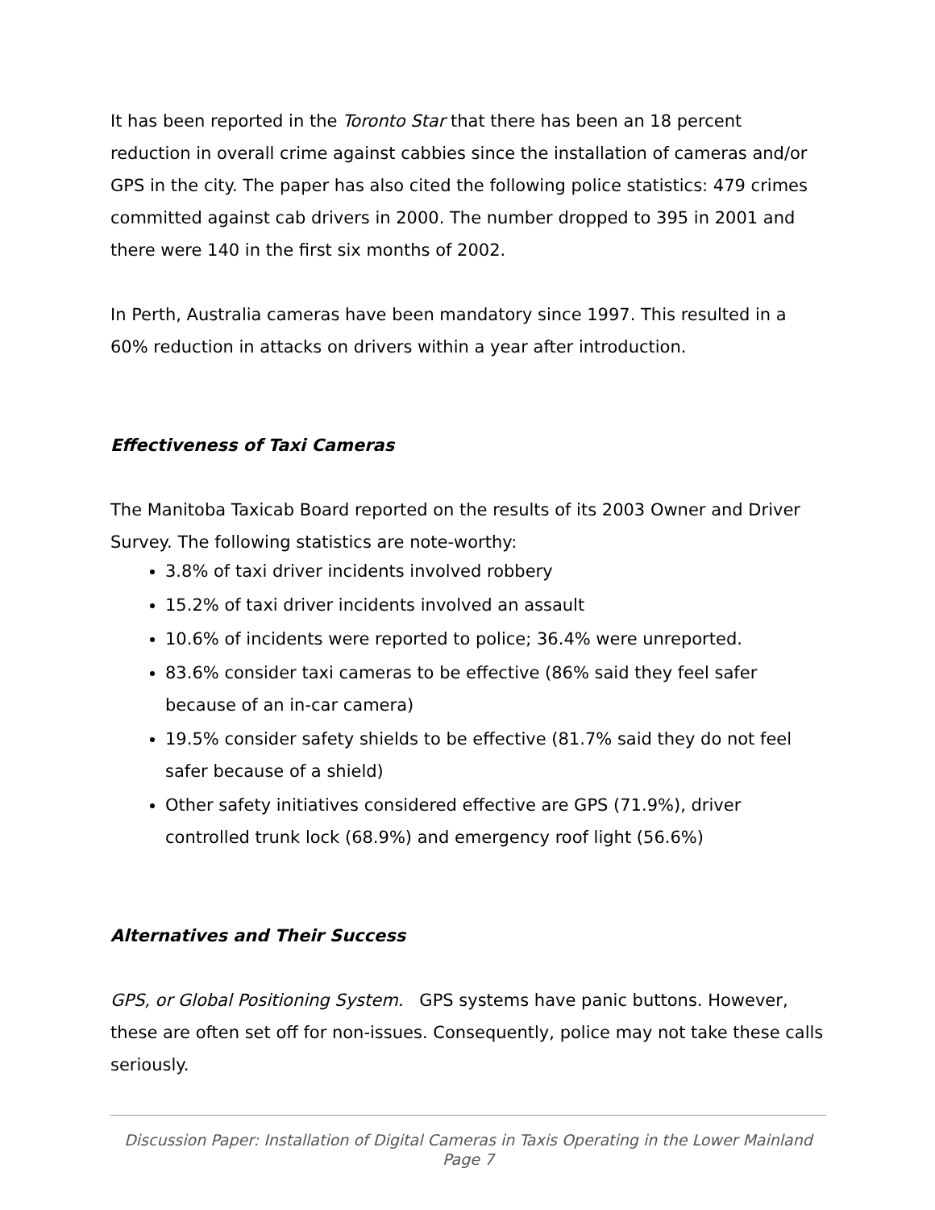It has been reported in the Toronto Star that there has been an 18 percent reduction in overall crime against cabbies since the installation of cameras and/or GPS in the city. The paper has also cited the following police statistics: 479 crimes committed against cab drivers in 2000. The number dropped to 395 in 2001 and there were 140 in the first six months of 2002.
In Perth, Australia cameras have been mandatory since 1997. This resulted in a 60% reduction in attacks on drivers within a year after introduction.
Effectiveness of Taxi Cameras
The Manitoba Taxicab Board reported on the results of its 2003 Owner and Driver Survey. The following statistics are note-worthy:
3.8% of taxi driver incidents involved robbery
15.2% of taxi driver incidents involved an assault
10.6% of incidents were reported to police; 36.4% were unreported.
83.6% consider taxi cameras to be effective (86% said they feel safer because of an in-car camera)
19.5% consider safety shields to be effective (81.7% said they do not feel safer because of a shield)
Other safety initiatives considered effective are GPS (71.9%), driver controlled trunk lock (68.9%) and emergency roof light (56.6%)
Alternatives and Their Success
GPS, or Global Positioning System. GPS systems have panic buttons. However, these are often set off for non-issues. Consequently, police may not take these calls seriously.
Discussion Paper: Installation of Digital Cameras in Taxis Operating in the Lower Mainland
Page 7